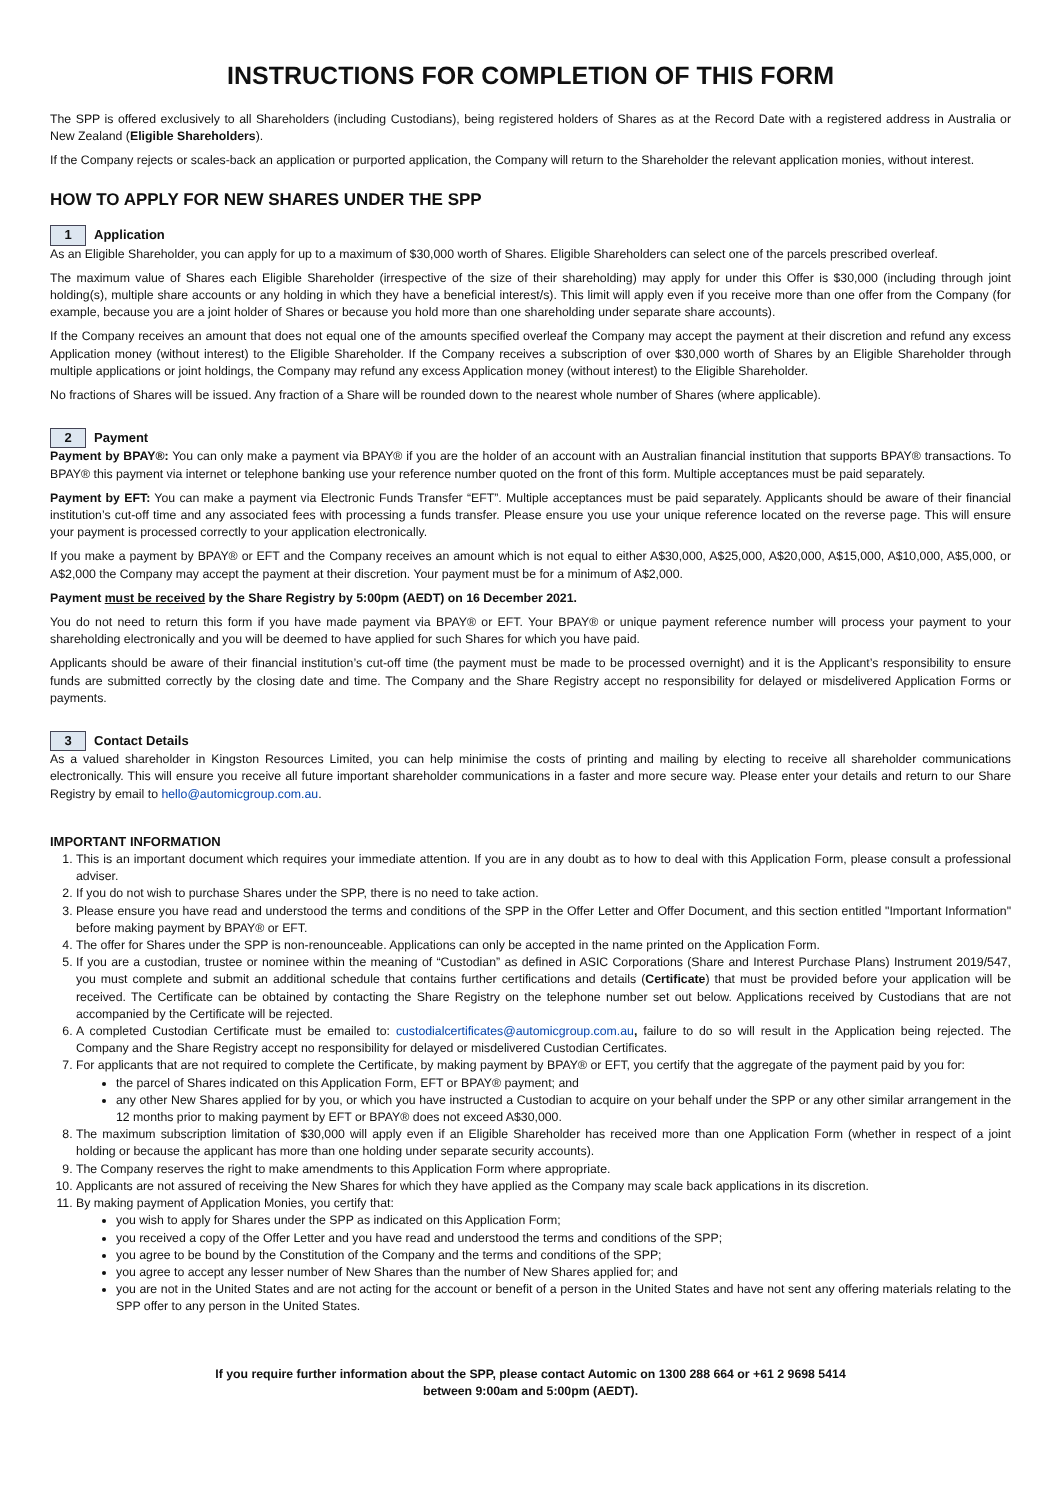INSTRUCTIONS FOR COMPLETION OF THIS FORM
The SPP is offered exclusively to all Shareholders (including Custodians), being registered holders of Shares as at the Record Date with a registered address in Australia or New Zealand (Eligible Shareholders).
If the Company rejects or scales-back an application or purported application, the Company will return to the Shareholder the relevant application monies, without interest.
HOW TO APPLY FOR NEW SHARES UNDER THE SPP
1 Application
As an Eligible Shareholder, you can apply for up to a maximum of $30,000 worth of Shares. Eligible Shareholders can select one of the parcels prescribed overleaf.
The maximum value of Shares each Eligible Shareholder (irrespective of the size of their shareholding) may apply for under this Offer is $30,000 (including through joint holding(s), multiple share accounts or any holding in which they have a beneficial interest/s). This limit will apply even if you receive more than one offer from the Company (for example, because you are a joint holder of Shares or because you hold more than one shareholding under separate share accounts).
If the Company receives an amount that does not equal one of the amounts specified overleaf the Company may accept the payment at their discretion and refund any excess Application money (without interest) to the Eligible Shareholder. If the Company receives a subscription of over $30,000 worth of Shares by an Eligible Shareholder through multiple applications or joint holdings, the Company may refund any excess Application money (without interest) to the Eligible Shareholder.
No fractions of Shares will be issued. Any fraction of a Share will be rounded down to the nearest whole number of Shares (where applicable).
2 Payment
Payment by BPAY®: You can only make a payment via BPAY® if you are the holder of an account with an Australian financial institution that supports BPAY® transactions. To BPAY® this payment via internet or telephone banking use your reference number quoted on the front of this form. Multiple acceptances must be paid separately.
Payment by EFT: You can make a payment via Electronic Funds Transfer “EFT”. Multiple acceptances must be paid separately. Applicants should be aware of their financial institution’s cut-off time and any associated fees with processing a funds transfer. Please ensure you use your unique reference located on the reverse page. This will ensure your payment is processed correctly to your application electronically.
If you make a payment by BPAY® or EFT and the Company receives an amount which is not equal to either A$30,000, A$25,000, A$20,000, A$15,000, A$10,000, A$5,000, or A$2,000 the Company may accept the payment at their discretion. Your payment must be for a minimum of A$2,000.
Payment must be received by the Share Registry by 5:00pm (AEDT) on 16 December 2021.
You do not need to return this form if you have made payment via BPAY® or EFT. Your BPAY® or unique payment reference number will process your payment to your shareholding electronically and you will be deemed to have applied for such Shares for which you have paid.
Applicants should be aware of their financial institution’s cut-off time (the payment must be made to be processed overnight) and it is the Applicant’s responsibility to ensure funds are submitted correctly by the closing date and time. The Company and the Share Registry accept no responsibility for delayed or misdelivered Application Forms or payments.
3 Contact Details
As a valued shareholder in Kingston Resources Limited, you can help minimise the costs of printing and mailing by electing to receive all shareholder communications electronically. This will ensure you receive all future important shareholder communications in a faster and more secure way. Please enter your details and return to our Share Registry by email to hello@automicgroup.com.au.
IMPORTANT INFORMATION
1. This is an important document which requires your immediate attention. If you are in any doubt as to how to deal with this Application Form, please consult a professional adviser.
2. If you do not wish to purchase Shares under the SPP, there is no need to take action.
3. Please ensure you have read and understood the terms and conditions of the SPP in the Offer Letter and Offer Document, and this section entitled "Important Information" before making payment by BPAY® or EFT.
4. The offer for Shares under the SPP is non-renounceable. Applications can only be accepted in the name printed on the Application Form.
5. If you are a custodian, trustee or nominee within the meaning of “Custodian” as defined in ASIC Corporations (Share and Interest Purchase Plans) Instrument 2019/547, you must complete and submit an additional schedule that contains further certifications and details (Certificate) that must be provided before your application will be received. The Certificate can be obtained by contacting the Share Registry on the telephone number set out below. Applications received by Custodians that are not accompanied by the Certificate will be rejected.
6. A completed Custodian Certificate must be emailed to: custodialcertificates@automicgroup.com.au, failure to do so will result in the Application being rejected. The Company and the Share Registry accept no responsibility for delayed or misdelivered Custodian Certificates.
7. For applicants that are not required to complete the Certificate, by making payment by BPAY® or EFT, you certify that the aggregate of the payment paid by you for:
the parcel of Shares indicated on this Application Form, EFT or BPAY® payment; and
any other New Shares applied for by you, or which you have instructed a Custodian to acquire on your behalf under the SPP or any other similar arrangement in the 12 months prior to making payment by EFT or BPAY® does not exceed A$30,000.
8. The maximum subscription limitation of $30,000 will apply even if an Eligible Shareholder has received more than one Application Form (whether in respect of a joint holding or because the applicant has more than one holding under separate security accounts).
9. The Company reserves the right to make amendments to this Application Form where appropriate.
10. Applicants are not assured of receiving the New Shares for which they have applied as the Company may scale back applications in its discretion.
11. By making payment of Application Monies, you certify that:
you wish to apply for Shares under the SPP as indicated on this Application Form;
you received a copy of the Offer Letter and you have read and understood the terms and conditions of the SPP;
you agree to be bound by the Constitution of the Company and the terms and conditions of the SPP;
you agree to accept any lesser number of New Shares than the number of New Shares applied for; and
you are not in the United States and are not acting for the account or benefit of a person in the United States and have not sent any offering materials relating to the SPP offer to any person in the United States.
If you require further information about the SPP, please contact Automic on 1300 288 664 or +61 2 9698 5414
between 9:00am and 5:00pm (AEDT).